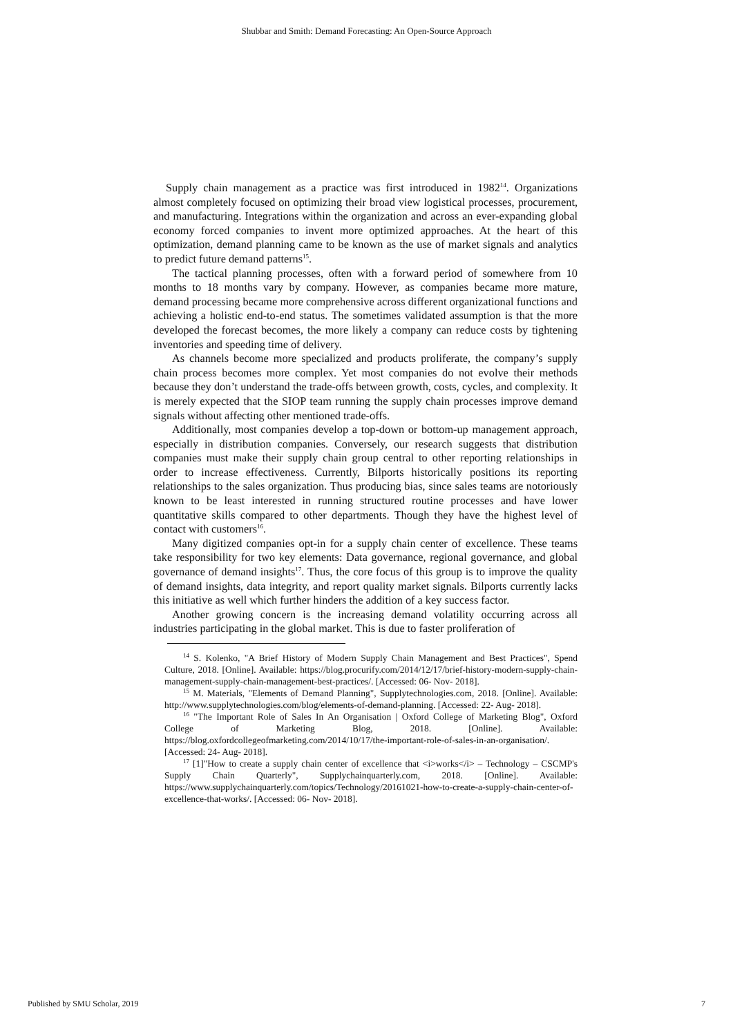Shubbar and Smith: Demand Forecasting: An Open-Source Approach
Supply chain management as a practice was first introduced in 1982<sup>14</sup>. Organizations almost completely focused on optimizing their broad view logistical processes, procurement, and manufacturing. Integrations within the organization and across an ever-expanding global economy forced companies to invent more optimized approaches. At the heart of this optimization, demand planning came to be known as the use of market signals and analytics to predict future demand patterns<sup>15</sup>.
The tactical planning processes, often with a forward period of somewhere from 10 months to 18 months vary by company. However, as companies became more mature, demand processing became more comprehensive across different organizational functions and achieving a holistic end-to-end status. The sometimes validated assumption is that the more developed the forecast becomes, the more likely a company can reduce costs by tightening inventories and speeding time of delivery.
As channels become more specialized and products proliferate, the company’s supply chain process becomes more complex. Yet most companies do not evolve their methods because they don’t understand the trade-offs between growth, costs, cycles, and complexity. It is merely expected that the SIOP team running the supply chain processes improve demand signals without affecting other mentioned trade-offs.
Additionally, most companies develop a top-down or bottom-up management approach, especially in distribution companies. Conversely, our research suggests that distribution companies must make their supply chain group central to other reporting relationships in order to increase effectiveness. Currently, Bilports historically positions its reporting relationships to the sales organization. Thus producing bias, since sales teams are notoriously known to be least interested in running structured routine processes and have lower quantitative skills compared to other departments. Though they have the highest level of contact with customers<sup>16</sup>.
Many digitized companies opt-in for a supply chain center of excellence. These teams take responsibility for two key elements: Data governance, regional governance, and global governance of demand insights<sup>17</sup>. Thus, the core focus of this group is to improve the quality of demand insights, data integrity, and report quality market signals. Bilports currently lacks this initiative as well which further hinders the addition of a key success factor.
Another growing concern is the increasing demand volatility occurring across all industries participating in the global market. This is due to faster proliferation of
<sup>14</sup> S. Kolenko, "A Brief History of Modern Supply Chain Management and Best Practices", Spend Culture, 2018. [Online]. Available: https://blog.procurify.com/2014/12/17/brief-history-modern-supply-chain-management-supply-chain-management-best-practices/. [Accessed: 06- Nov- 2018].
<sup>15</sup> M. Materials, "Elements of Demand Planning", Supplytechnologies.com, 2018. [Online]. Available: http://www.supplytechnologies.com/blog/elements-of-demand-planning. [Accessed: 22- Aug- 2018].
<sup>16</sup> "The Important Role of Sales In An Organisation | Oxford College of Marketing Blog", Oxford College of Marketing Blog, 2018. [Online]. Available: https://blog.oxfordcollegeofmarketing.com/2014/10/17/the-important-role-of-sales-in-an-organisation/. [Accessed: 24- Aug- 2018].
<sup>17</sup> [1]"How to create a supply chain center of excellence that <i>works</i> – Technology – CSCMP's Supply Chain Quarterly", Supplychainquarterly.com, 2018. [Online]. Available: https://www.supplychainquarterly.com/topics/Technology/20161021-how-to-create-a-supply-chain-center-of-excellence-that-works/. [Accessed: 06- Nov- 2018].
Published by SMU Scholar, 2019 7